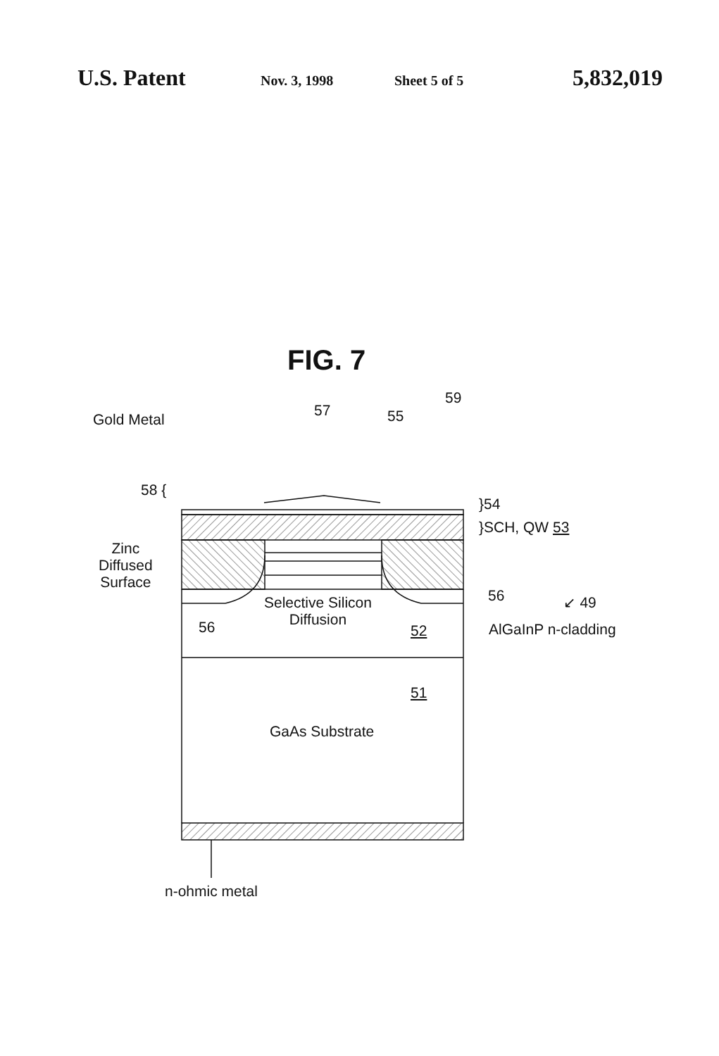U.S. Patent Nov. 3, 1998 Sheet 5 of 5 5,832,019
FIG. 7
Gold Metal
57 55
59
58 {
}54
}SCH, QW 53
Zinc
Diffused
Surface
56 ↙ 49
Selective Silicon
Diffusion
56 52 AlGaInP n-cladding
51
GaAs Substrate
n-ohmic metal